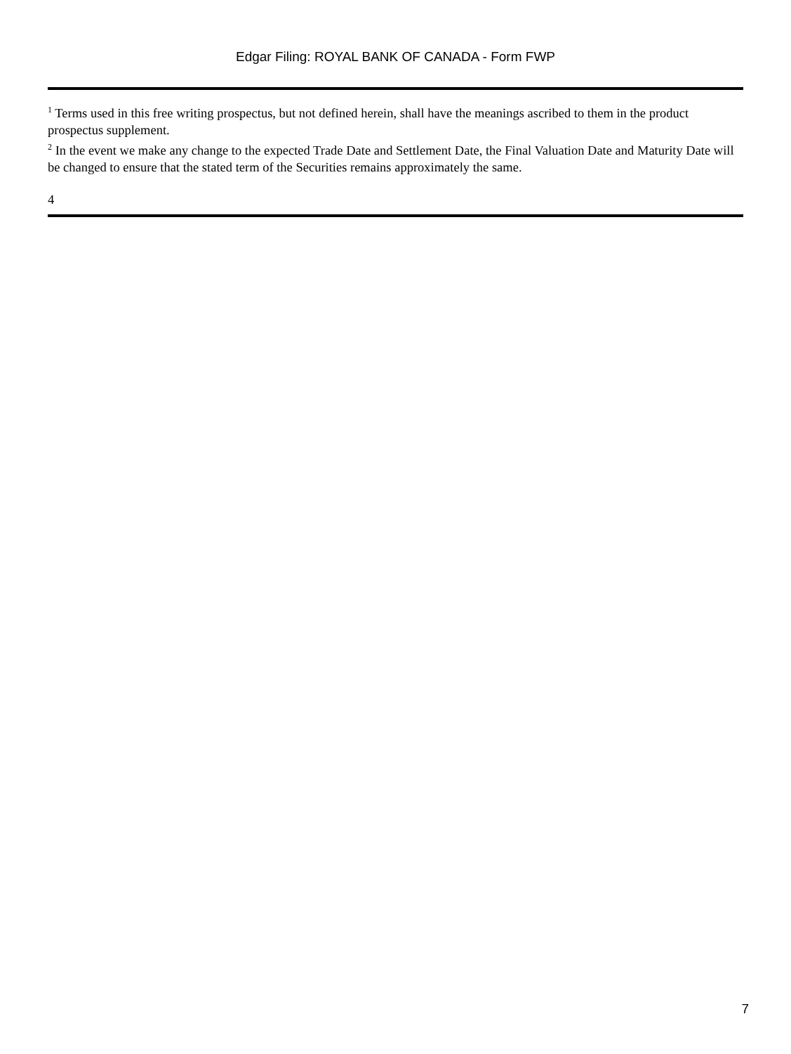Edgar Filing: ROYAL BANK OF CANADA - Form FWP
<sup>1</sup> Terms used in this free writing prospectus, but not defined herein, shall have the meanings ascribed to them in the product prospectus supplement.
<sup>2</sup> In the event we make any change to the expected Trade Date and Settlement Date, the Final Valuation Date and Maturity Date will be changed to ensure that the stated term of the Securities remains approximately the same.
4
7